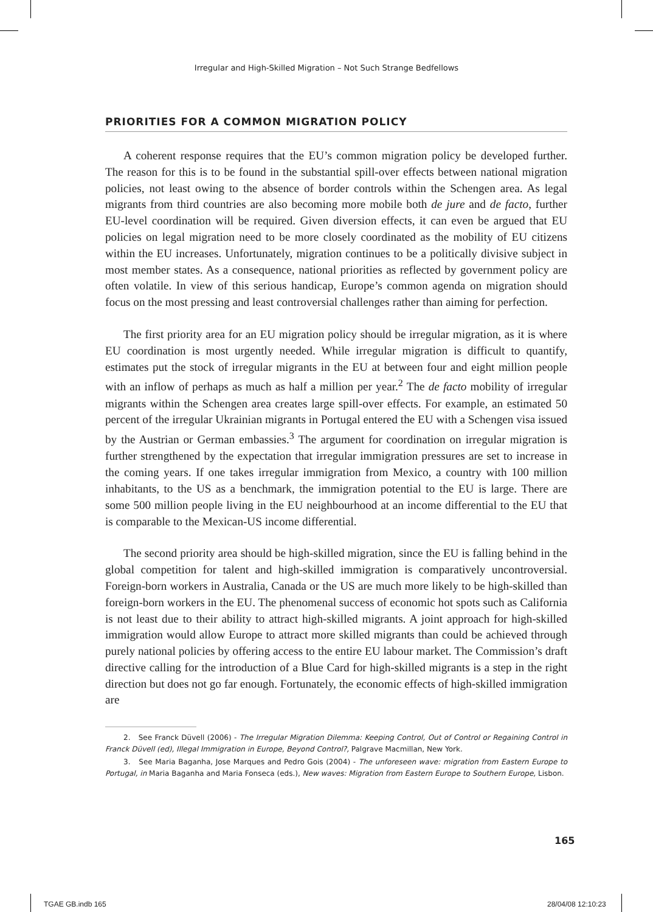Irregular and High-Skilled Migration – Not Such Strange Bedfellows
PRIORITIES FOR A COMMON MIGRATION POLICY
A coherent response requires that the EU’s common migration policy be developed further. The reason for this is to be found in the substantial spill-over effects between national migration policies, not least owing to the absence of border controls within the Schengen area. As legal migrants from third countries are also becoming more mobile both de jure and de facto, further EU-level coordination will be required. Given diversion effects, it can even be argued that EU policies on legal migration need to be more closely coordinated as the mobility of EU citizens within the EU increases. Unfortunately, migration continues to be a politically divisive subject in most member states. As a consequence, national priorities as reflected by government policy are often volatile. In view of this serious handicap, Europe’s common agenda on migration should focus on the most pressing and least controversial challenges rather than aiming for perfection.
The first priority area for an EU migration policy should be irregular migration, as it is where EU coordination is most urgently needed. While irregular migration is difficult to quantify, estimates put the stock of irregular migrants in the EU at between four and eight million people with an inflow of perhaps as much as half a million per year.<sup>2</sup> The de facto mobility of irregular migrants within the Schengen area creates large spill-over effects. For example, an estimated 50 percent of the irregular Ukrainian migrants in Portugal entered the EU with a Schengen visa issued by the Austrian or German embassies.<sup>3</sup> The argument for coordination on irregular migration is further strengthened by the expectation that irregular immigration pressures are set to increase in the coming years. If one takes irregular immigration from Mexico, a country with 100 million inhabitants, to the US as a benchmark, the immigration potential to the EU is large. There are some 500 million people living in the EU neighbourhood at an income differential to the EU that is comparable to the Mexican-US income differential.
The second priority area should be high-skilled migration, since the EU is falling behind in the global competition for talent and high-skilled immigration is comparatively uncontroversial. Foreign-born workers in Australia, Canada or the US are much more likely to be high-skilled than foreign-born workers in the EU. The phenomenal success of economic hot spots such as California is not least due to their ability to attract high-skilled migrants. A joint approach for high-skilled immigration would allow Europe to attract more skilled migrants than could be achieved through purely national policies by offering access to the entire EU labour market. The Commission’s draft directive calling for the introduction of a Blue Card for high-skilled migrants is a step in the right direction but does not go far enough. Fortunately, the economic effects of high-skilled immigration are
2. See Franck Düvell (2006) - The Irregular Migration Dilemma: Keeping Control, Out of Control or Regaining Control in Franck Düvell (ed), Illegal Immigration in Europe, Beyond Control?, Palgrave Macmillan, New York.
3. See Maria Baganha, Jose Marques and Pedro Gois (2004) - The unforeseen wave: migration from Eastern Europe to Portugal, in Maria Baganha and Maria Fonseca (eds.), New waves: Migration from Eastern Europe to Southern Europe, Lisbon.
165
TGAE GB.indb 165 28/04/08 12:10:23